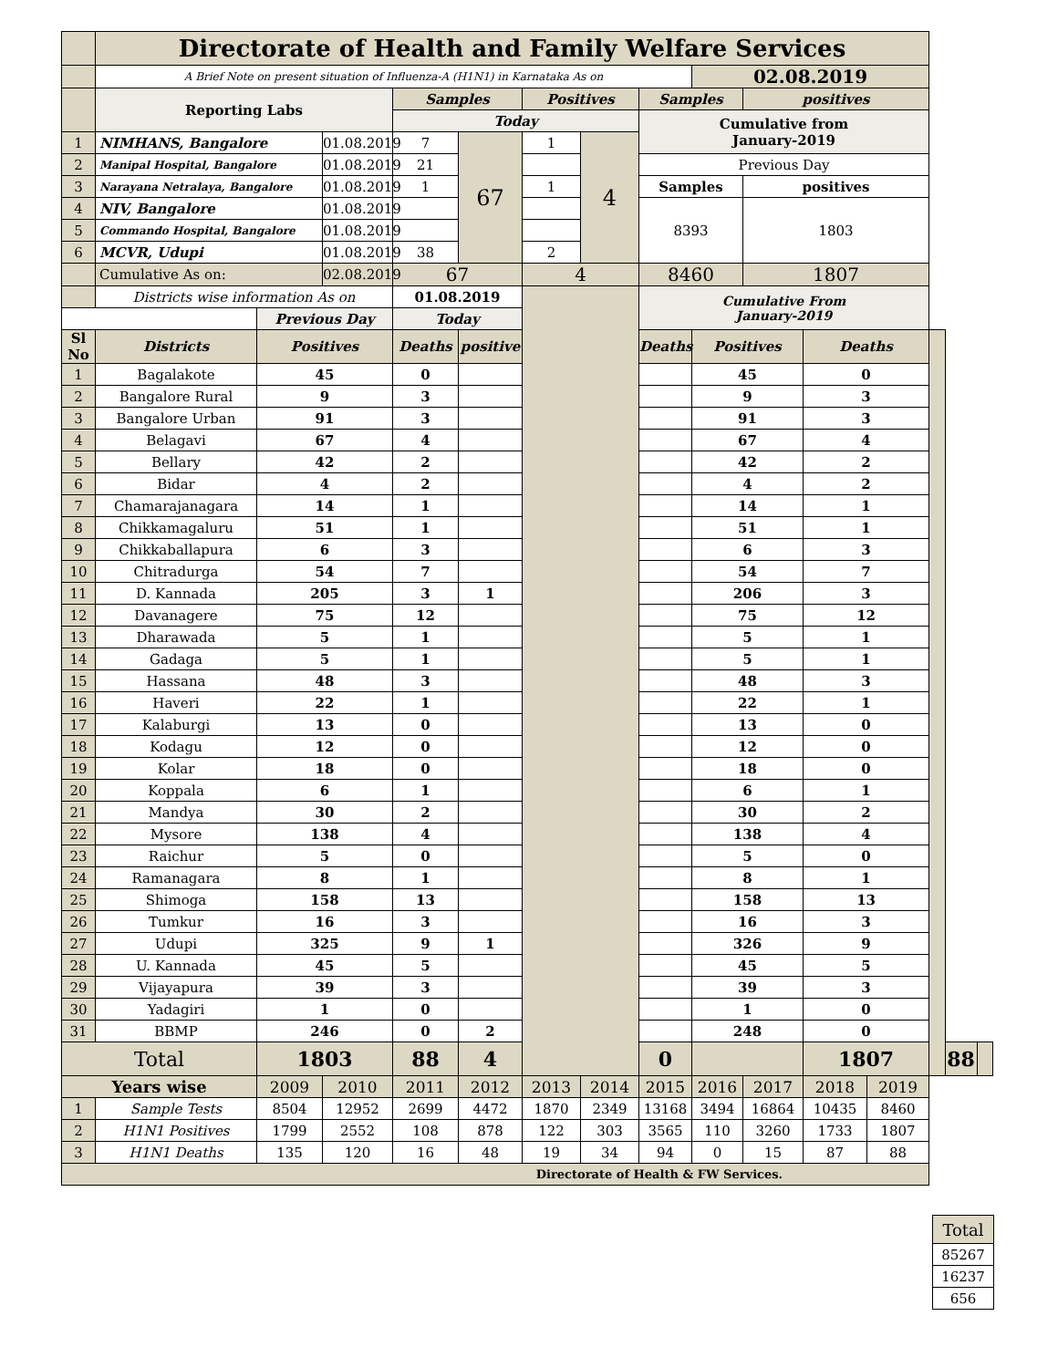| | Directorate of Health and Family Welfare Services | | | | | | | | | | | | | | |
| | A Brief Note on present situation of Influenza-A (H1N1) in Karnataka As on | | | | | | | | 02.08.2019 | | | | | | |
| | Reporting Labs | | | Samples | | Positives | | Samples | | positives | | | | | |
| | | | | Today | | | | Cumulative from January-2019 | | | | | | | |
| 1 | NIMHANS, Bangalore | | 01.08.2019 | 7 | 67 | 1 | 4 | | | | | | | | |
| 2 | Manipal Hospital, Bangalore | | 01.08.2019 | 21 | | | | Previous Day | | | | | | | |
| 3 | Narayana Netralaya, Bangalore | | 01.08.2019 | 1 | | 1 | | Samples | | positives | | | | | |
| 4 | NIV, Bangalore | | 01.08.2019 | | | | | 8393 | | 1803 | | | | | |
| 5 | Commando Hospital, Bangalore | | 01.08.2019 | | | | | | | | | | | | |
| 6 | MCVR, Udupi | | 01.08.2019 | 38 | | 2 | | | | | | | | | |
| | Cumulative As on: | | 02.08.2019 | 67 | | 4 | | 8460 | | 1807 | | | | | |
| | Districts wise information As on | | | 01.08.2019 | | | | Cumulative From January-2019 | | | | | | | |
| | | Previous Day | | Today | | | | | | | | | | | |
| Sl No | Districts | Positives | | Deaths | positive | | | Deaths | Positives | | Deaths | | | | |
| 1 | Bagalakote | 45 | | 0 | | | | | 45 | | 0 | | | | |
| 2 | Bangalore Rural | 9 | | 3 | | | | | 9 | | 3 | | | | |
| 3 | Bangalore Urban | 91 | | 3 | | | | | 91 | | 3 | | | | |
| 4 | Belagavi | 67 | | 4 | | | | | 67 | | 4 | | | | |
| 5 | Bellary | 42 | | 2 | | | | | 42 | | 2 | | | | |
| 6 | Bidar | 4 | | 2 | | | | | 4 | | 2 | | | | |
| 7 | Chamarajanagara | 14 | | 1 | | | | | 14 | | 1 | | | | |
| 8 | Chikkamagaluru | 51 | | 1 | | | | | 51 | | 1 | | | | |
| 9 | Chikkaballapura | 6 | | 3 | | | | | 6 | | 3 | | | | |
| 10 | Chitradurga | 54 | | 7 | | | | | 54 | | 7 | | | | |
| 11 | D. Kannada | 205 | | 3 | 1 | | | | 206 | | 3 | | | | |
| 12 | Davanagere | 75 | | 12 | | | | | 75 | | 12 | | | | |
| 13 | Dharawada | 5 | | 1 | | | | | 5 | | 1 | | | | |
| 14 | Gadaga | 5 | | 1 | | | | | 5 | | 1 | | | | |
| 15 | Hassana | 48 | | 3 | | | | | 48 | | 3 | | | | |
| 16 | Haveri | 22 | | 1 | | | | | 22 | | 1 | | | | |
| 17 | Kalaburgi | 13 | | 0 | | | | | 13 | | 0 | | | | |
| 18 | Kodagu | 12 | | 0 | | | | | 12 | | 0 | | | | |
| 19 | Kolar | 18 | | 0 | | | | | 18 | | 0 | | | | |
| 20 | Koppala | 6 | | 1 | | | | | 6 | | 1 | | | | |
| 21 | Mandya | 30 | | 2 | | | | | 30 | | 2 | | | | |
| 22 | Mysore | 138 | | 4 | | | | | 138 | | 4 | | | | |
| 23 | Raichur | 5 | | 0 | | | | | 5 | | 0 | | | | |
| 24 | Ramanagara | 8 | | 1 | | | | | 8 | | 1 | | | | |
| 25 | Shimoga | 158 | | 13 | | | | | 158 | | 13 | | | | |
| 26 | Tumkur | 16 | | 3 | | | | | 16 | | 3 | | | | |
| 27 | Udupi | 325 | | 9 | 1 | | | | 326 | | 9 | | | | |
| 28 | U. Kannada | 45 | | 5 | | | | | 45 | | 5 | | | | |
| 29 | Vijayapura | 39 | | 3 | | | | | 39 | | 3 | | | | |
| 30 | Yadagiri | 1 | | 0 | | | | | 1 | | 0 | | | | |
| 31 | BBMP | 246 | | 0 | 2 | | | | 248 | | 0 | | | | |
| Total | | 1803 | | 88 | 4 | | | 0 | | | 1807 | | | 88 | |
| Years wise | | 2009 | 2010 | 2011 | 2012 | 2013 | 2014 | 2015 | 2016 | 2017 | 2018 | 2019 | | | |
| 1 | Sample Tests | 8504 | 12952 | 2699 | 4472 | 1870 | 2349 | 13168 | 3494 | 16864 | 10435 | 8460 | | | |
| 2 | H1N1 Positives | 1799 | 2552 | 108 | 878 | 122 | 303 | 3565 | 110 | 3260 | 1733 | 1807 | | | |
| 3 | H1N1 Deaths | 135 | 120 | 16 | 48 | 19 | 34 | 94 | 0 | 15 | 87 | 88 | | | |
| Directorate of Health & FW Services. | | | | | | | | | | | | | | | |
| Total |
| 85267 |
| 16237 |
| 656 |